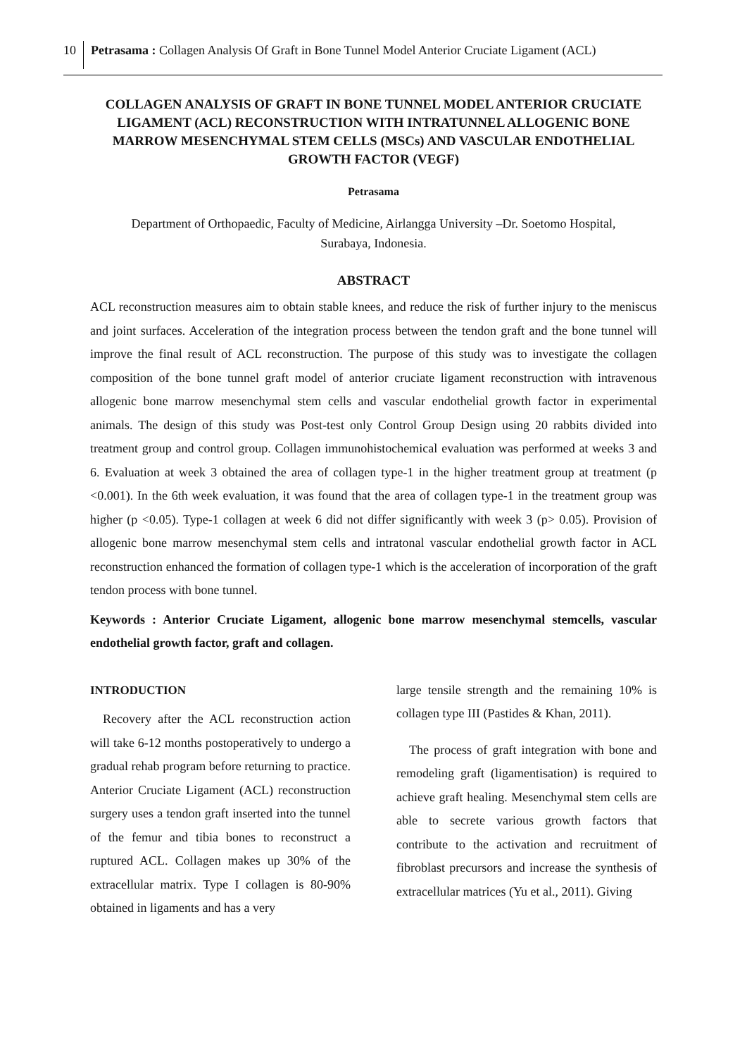10 Petrasama : Collagen Analysis Of Graft in Bone Tunnel Model Anterior Cruciate Ligament (ACL)
COLLAGEN ANALYSIS OF GRAFT IN BONE TUNNEL MODEL ANTERIOR CRUCIATE LIGAMENT (ACL) RECONSTRUCTION WITH INTRATUNNEL ALLOGENIC BONE MARROW MESENCHYMAL STEM CELLS (MSCs) AND VASCULAR ENDOTHELIAL GROWTH FACTOR (VEGF)
Petrasama
Department of Orthopaedic, Faculty of Medicine, Airlangga University –Dr. Soetomo Hospital,
Surabaya, Indonesia.
ABSTRACT
ACL reconstruction measures aim to obtain stable knees, and reduce the risk of further injury to the meniscus and joint surfaces. Acceleration of the integration process between the tendon graft and the bone tunnel will improve the final result of ACL reconstruction. The purpose of this study was to investigate the collagen composition of the bone tunnel graft model of anterior cruciate ligament reconstruction with intravenous allogenic bone marrow mesenchymal stem cells and vascular endothelial growth factor in experimental animals. The design of this study was Post-test only Control Group Design using 20 rabbits divided into treatment group and control group. Collagen immunohistochemical evaluation was performed at weeks 3 and 6. Evaluation at week 3 obtained the area of collagen type-1 in the higher treatment group at treatment (p <0.001). In the 6th week evaluation, it was found that the area of collagen type-1 in the treatment group was higher (p <0.05). Type-1 collagen at week 6 did not differ significantly with week 3 (p> 0.05). Provision of allogenic bone marrow mesenchymal stem cells and intratonal vascular endothelial growth factor in ACL reconstruction enhanced the formation of collagen type-1 which is the acceleration of incorporation of the graft tendon process with bone tunnel.
Keywords : Anterior Cruciate Ligament, allogenic bone marrow mesenchymal stemcells, vascular endothelial growth factor, graft and collagen.
INTRODUCTION
Recovery after the ACL reconstruction action will take 6-12 months postoperatively to undergo a gradual rehab program before returning to practice. Anterior Cruciate Ligament (ACL) reconstruction surgery uses a tendon graft inserted into the tunnel of the femur and tibia bones to reconstruct a ruptured ACL. Collagen makes up 30% of the extracellular matrix. Type I collagen is 80-90% obtained in ligaments and has a very
large tensile strength and the remaining 10% is collagen type III (Pastides & Khan, 2011).
The process of graft integration with bone and remodeling graft (ligamentisation) is required to achieve graft healing. Mesenchymal stem cells are able to secrete various growth factors that contribute to the activation and recruitment of fibroblast precursors and increase the synthesis of extracellular matrices (Yu et al., 2011). Giving